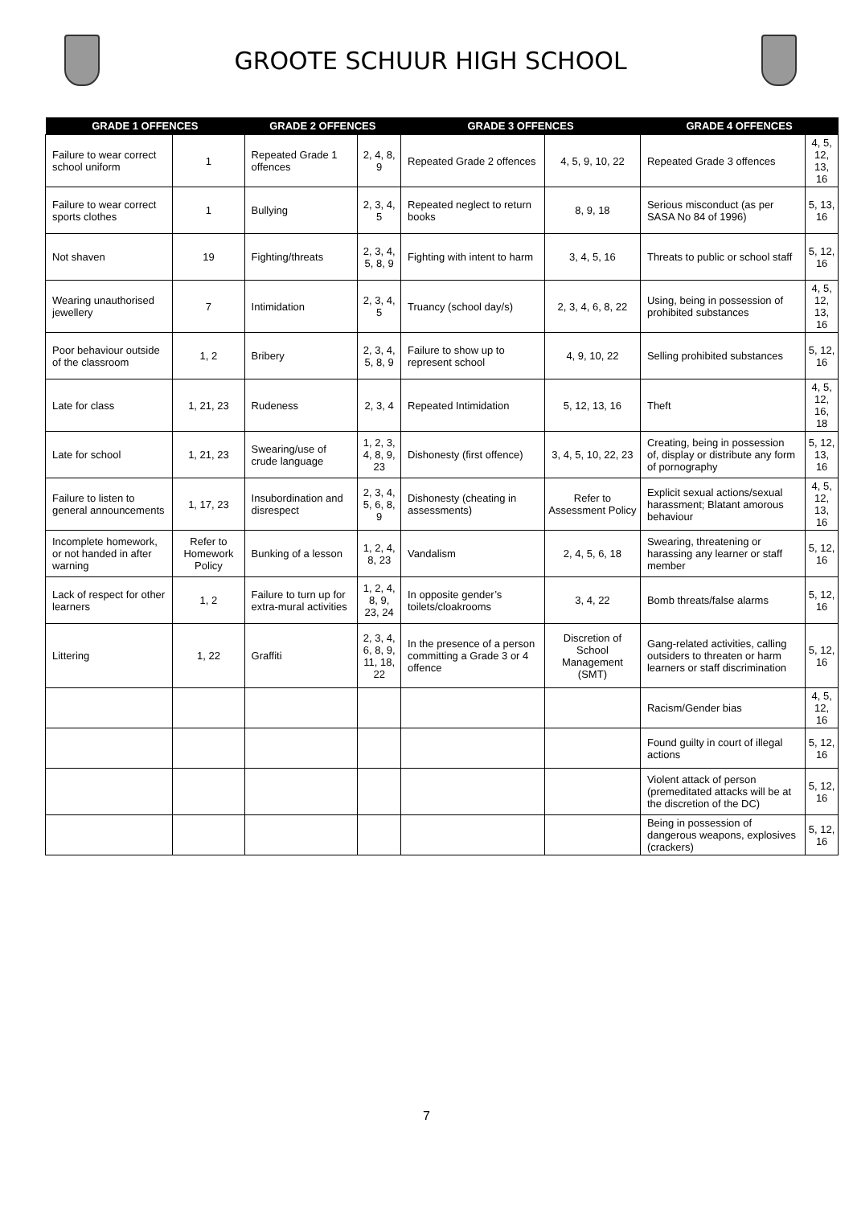GROOTE SCHUUR HIGH SCHOOL
| GRADE 1 OFFENCES | | GRADE 2 OFFENCES | | GRADE 3 OFFENCES | | GRADE 4 OFFENCES | |
| --- | --- | --- | --- | --- | --- | --- | --- |
| Failure to wear correct school uniform | 1 | Repeated Grade 1 offences | 2, 4, 8, 9 | Repeated Grade 2 offences | 4, 5, 9, 10, 22 | Repeated Grade 3 offences | 4, 5, 12, 13, 16 |
| Failure to wear correct sports clothes | 1 | Bullying | 2, 3, 4, 5 | Repeated neglect to return books | 8, 9, 18 | Serious misconduct (as per SASA No 84 of 1996) | 5, 13, 16 |
| Not shaven | 19 | Fighting/threats | 2, 3, 4, 5, 8, 9 | Fighting with intent to harm | 3, 4, 5, 16 | Threats to public or school staff | 5, 12, 16 |
| Wearing unauthorised jewellery | 7 | Intimidation | 2, 3, 4, 5 | Truancy (school day/s) | 2, 3, 4, 6, 8, 22 | Using, being in possession of prohibited substances | 4, 5, 12, 13, 16 |
| Poor behaviour outside of the classroom | 1, 2 | Bribery | 2, 3, 4, 5, 8, 9 | Failure to show up to represent school | 4, 9, 10, 22 | Selling prohibited substances | 5, 12, 16 |
| Late for class | 1, 21, 23 | Rudeness | 2, 3, 4 | Repeated Intimidation | 5, 12, 13, 16 | Theft | 4, 5, 12, 16, 18 |
| Late for school | 1, 21, 23 | Swearing/use of crude language | 1, 2, 3, 4, 8, 9, 23 | Dishonesty (first offence) | 3, 4, 5, 10, 22, 23 | Creating, being in possession of, display or distribute any form of pornography | 5, 12, 13, 16 |
| Failure to listen to general announcements | 1, 17, 23 | Insubordination and disrespect | 2, 3, 4, 5, 6, 8, 9 | Dishonesty (cheating in assessments) | Refer to Assessment Policy | Explicit sexual actions/sexual harassment; Blatant amorous behaviour | 4, 5, 12, 13, 16 |
| Incomplete homework, or not handed in after warning | Refer to Homework Policy | Bunking of a lesson | 1, 2, 4, 8, 23 | Vandalism | 2, 4, 5, 6, 18 | Swearing, threatening or harassing any learner or staff member | 5, 12, 16 |
| Lack of respect for other learners | 1, 2 | Failure to turn up for extra-mural activities | 1, 2, 4, 8, 9, 23, 24 | In opposite gender’s toilets/cloakrooms | 3, 4, 22 | Bomb threats/false alarms | 5, 12, 16 |
| Littering | 1, 22 | Graffiti | 2, 3, 4, 6, 8, 9, 11, 18, 22 | In the presence of a person committing a Grade 3 or 4 offence | Discretion of School Management (SMT) | Gang-related activities, calling outsiders to threaten or harm learners or staff discrimination | 5, 12, 16 |
| | | | | | | Racism/Gender bias | 4, 5, 12, 16 |
| | | | | | | Found guilty in court of illegal actions | 5, 12, 16 |
| | | | | | | Violent attack of person (premeditated attacks will be at the discretion of the DC) | 5, 12, 16 |
| | | | | | | Being in possession of dangerous weapons, explosives (crackers) | 5, 12, 16 |
7